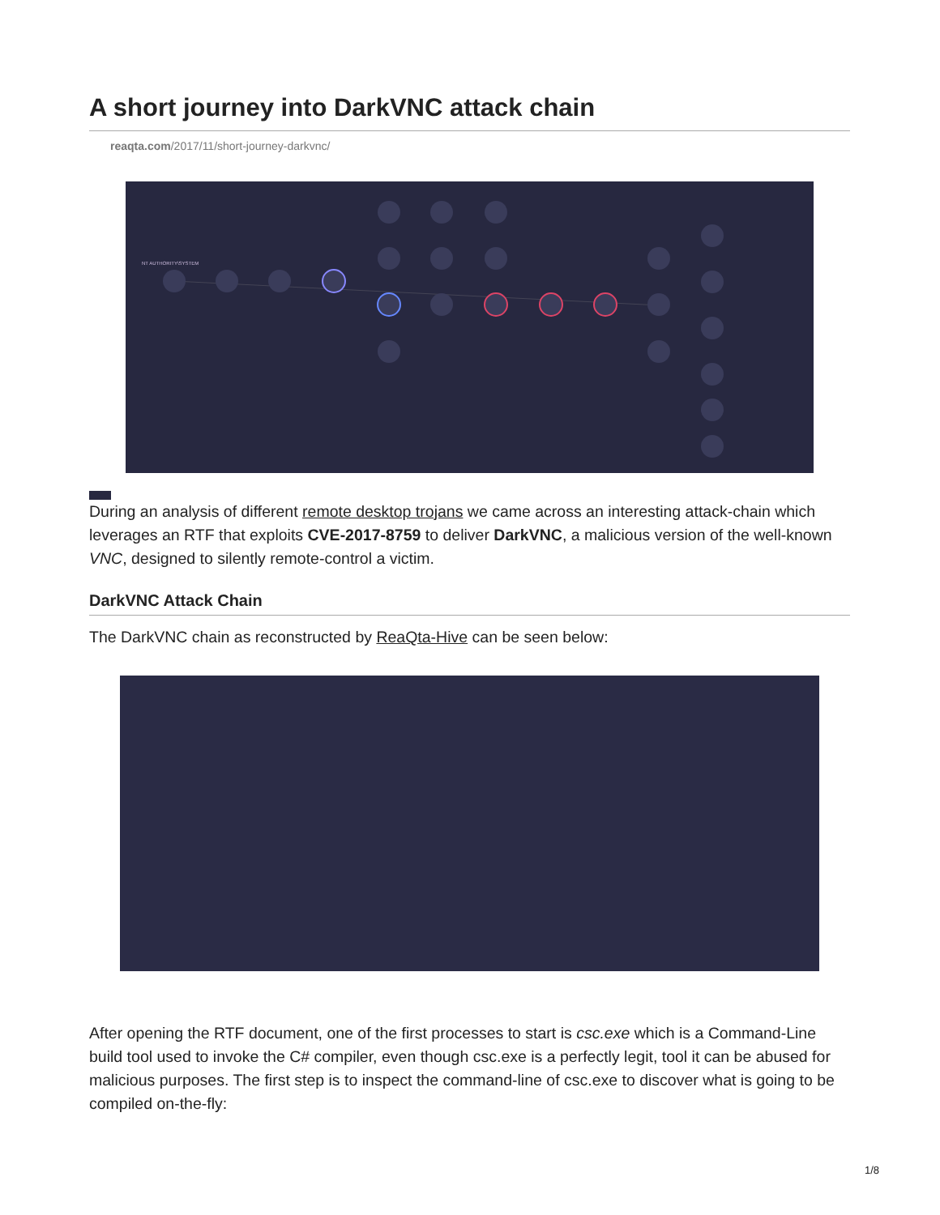A short journey into DarkVNC attack chain
reaqta.com/2017/11/short-journey-darkvnc/
NT AUTHORITY\SYSTEM
During an analysis of different remote desktop trojans we came across an interesting attack-chain which leverages an RTF that exploits CVE-2017-8759 to deliver DarkVNC, a malicious version of the well-known VNC, designed to silently remote-control a victim.
DarkVNC Attack Chain
The DarkVNC chain as reconstructed by ReaQta-Hive can be seen below:
After opening the RTF document, one of the first processes to start is csc.exe which is a Command-Line build tool used to invoke the C# compiler, even though csc.exe is a perfectly legit, tool it can be abused for malicious purposes. The first step is to inspect the command-line of csc.exe to discover what is going to be compiled on-the-fly:
1/8